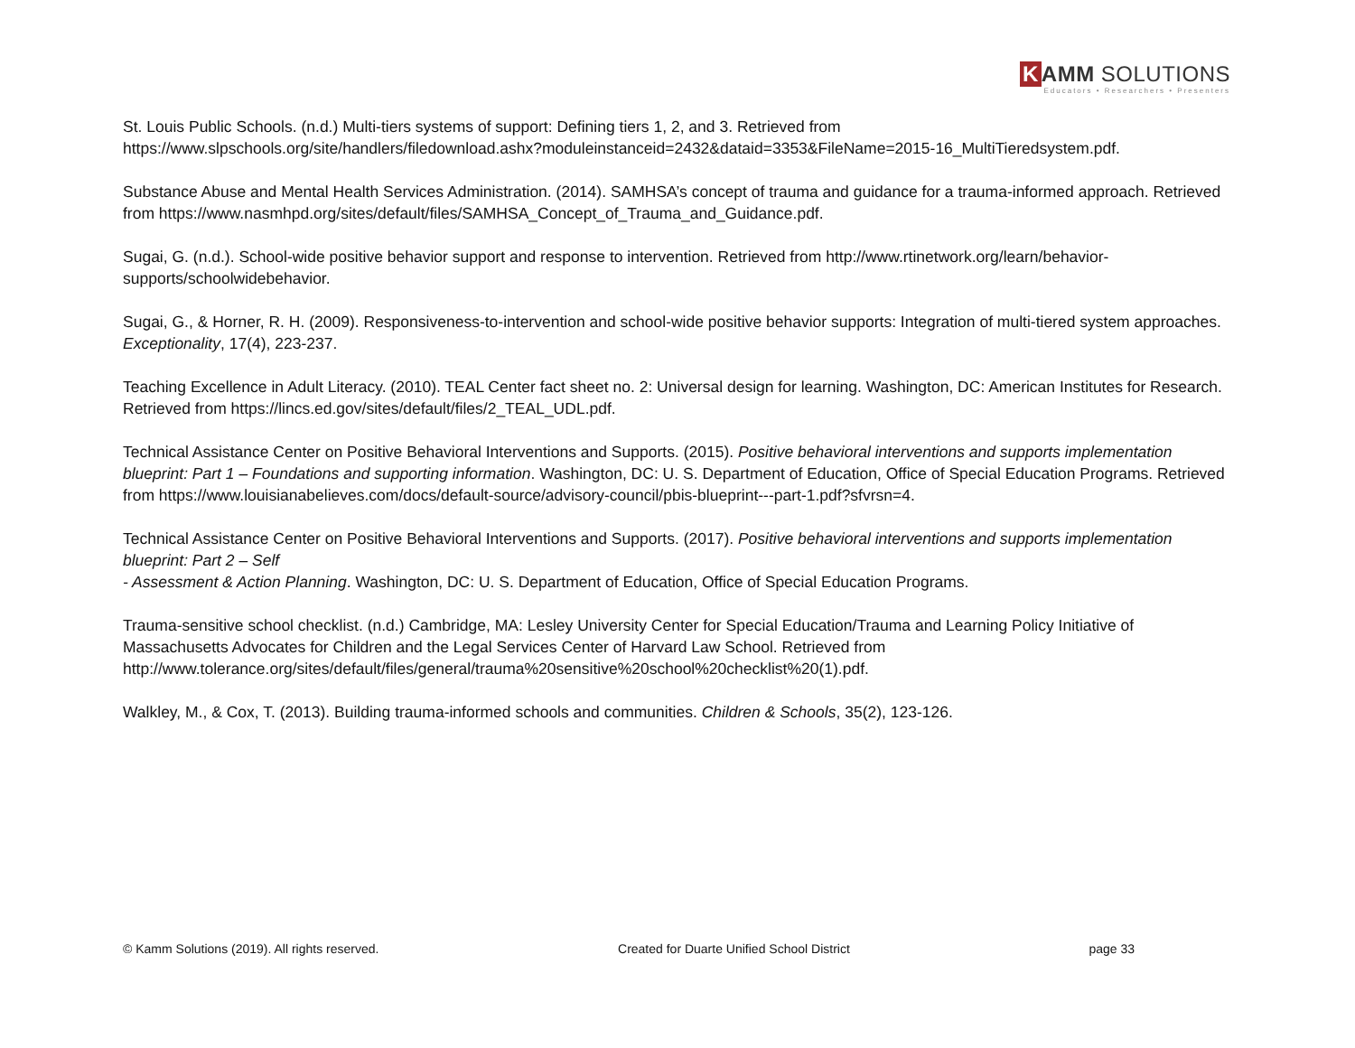K AMM SOLUTIONS
Educators • Researchers • Presenters
St. Louis Public Schools. (n.d.) Multi-tiers systems of support: Defining tiers 1, 2, and 3. Retrieved from https://www.slpschools.org/site/handlers/filedownload.ashx?moduleinstanceid=2432&dataid=3353&FileName=2015-16_MultiTieredsystem.pdf.
Substance Abuse and Mental Health Services Administration. (2014). SAMHSA’s concept of trauma and guidance for a trauma-informed approach. Retrieved from https://www.nasmhpd.org/sites/default/files/SAMHSA_Concept_of_Trauma_and_Guidance.pdf.
Sugai, G. (n.d.). School-wide positive behavior support and response to intervention. Retrieved from http://www.rtinetwork.org/learn/behavior-
supports/schoolwidebehavior.
Sugai, G., & Horner, R. H. (2009). Responsiveness-to-intervention and school-wide positive behavior supports: Integration of multi-tiered system approaches. Exceptionality, 17(4), 223-237.
Teaching Excellence in Adult Literacy. (2010). TEAL Center fact sheet no. 2: Universal design for learning. Washington, DC: American Institutes for Research. Retrieved from https://lincs.ed.gov/sites/default/files/2_TEAL_UDL.pdf.
Technical Assistance Center on Positive Behavioral Interventions and Supports. (2015). Positive behavioral interventions and supports implementation blueprint: Part 1 – Foundations and supporting information. Washington, DC: U. S. Department of Education, Office of Special Education Programs. Retrieved from https://www.louisianabelieves.com/docs/default-source/advisory-council/pbis-blueprint---part-1.pdf?sfvrsn=4.
Technical Assistance Center on Positive Behavioral Interventions and Supports. (2017). Positive behavioral interventions and supports implementation blueprint: Part 2 – Self
- Assessment & Action Planning. Washington, DC: U. S. Department of Education, Office of Special Education Programs.
Trauma-sensitive school checklist. (n.d.) Cambridge, MA: Lesley University Center for Special Education/Trauma and Learning Policy Initiative of Massachusetts Advocates for Children and the Legal Services Center of Harvard Law School. Retrieved from
http://www.tolerance.org/sites/default/files/general/trauma%20sensitive%20school%20checklist%20(1).pdf.
Walkley, M., & Cox, T. (2013). Building trauma-informed schools and communities. Children & Schools, 35(2), 123-126.
© Kamm Solutions (2019). All rights reserved. Created for Duarte Unified School District page 33